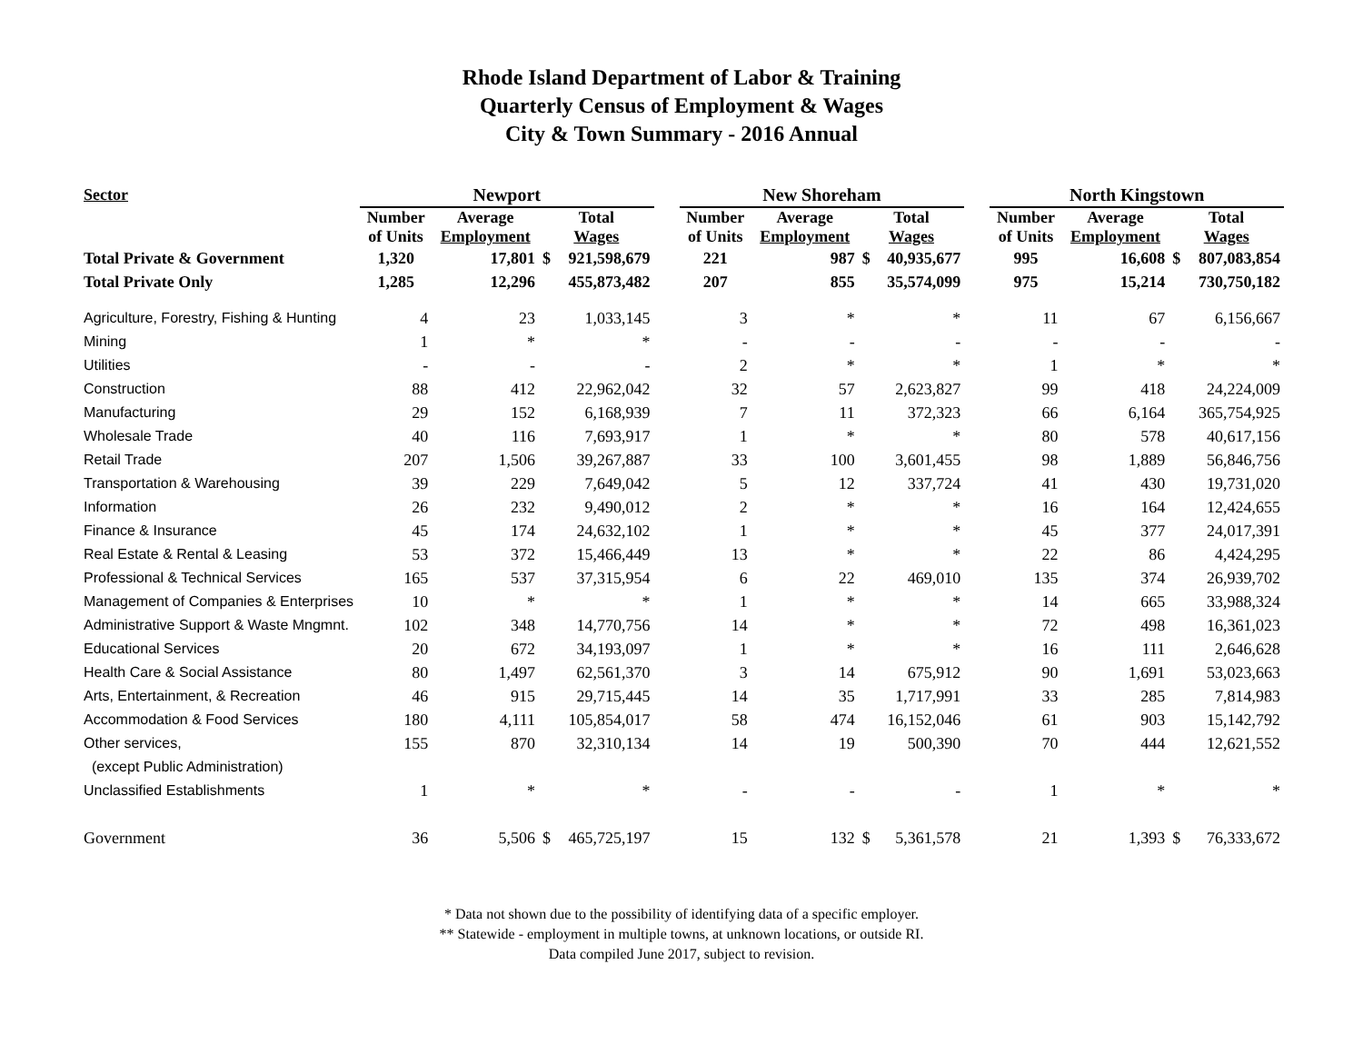Rhode Island Department of Labor & Training
Quarterly Census of Employment & Wages
City & Town Summary - 2016 Annual
| Sector | Newport | | | | | New Shoreham | | | | | North Kingstown | | | |
| --- | --- | --- | --- | --- | --- | --- | --- | --- | --- | --- | --- | --- | --- | --- |
| | Number of Units | Average Employment | Total Wages | | | Number of Units | Average Employment | Total Wages | | | Number of Units | Average Employment | Total Wages | |
| Total Private & Government | 1,320 | 17,801 | $ | 921,598,679 | | 221 | 987 | $ | 40,935,677 | | 995 | 16,608 | $ | 807,083,854 |
| Total Private Only | 1,285 | 12,296 | | 455,873,482 | | 207 | 855 | | 35,574,099 | | 975 | 15,214 | | 730,750,182 |
| Agriculture, Forestry, Fishing & Hunting | 4 | 23 | | 1,033,145 | | 3 | * | | * | | 11 | 67 | | 6,156,667 |
| Mining | 1 | * | | * | | - | - | | - | | - | - | | - |
| Utilities | - | - | | - | | 2 | * | | * | | 1 | * | | * |
| Construction | 88 | 412 | | 22,962,042 | | 32 | 57 | | 2,623,827 | | 99 | 418 | | 24,224,009 |
| Manufacturing | 29 | 152 | | 6,168,939 | | 7 | 11 | | 372,323 | | 66 | 6,164 | | 365,754,925 |
| Wholesale Trade | 40 | 116 | | 7,693,917 | | 1 | * | | * | | 80 | 578 | | 40,617,156 |
| Retail Trade | 207 | 1,506 | | 39,267,887 | | 33 | 100 | | 3,601,455 | | 98 | 1,889 | | 56,846,756 |
| Transportation & Warehousing | 39 | 229 | | 7,649,042 | | 5 | 12 | | 337,724 | | 41 | 430 | | 19,731,020 |
| Information | 26 | 232 | | 9,490,012 | | 2 | * | | * | | 16 | 164 | | 12,424,655 |
| Finance & Insurance | 45 | 174 | | 24,632,102 | | 1 | * | | * | | 45 | 377 | | 24,017,391 |
| Real Estate & Rental & Leasing | 53 | 372 | | 15,466,449 | | 13 | * | | * | | 22 | 86 | | 4,424,295 |
| Professional & Technical Services | 165 | 537 | | 37,315,954 | | 6 | 22 | | 469,010 | | 135 | 374 | | 26,939,702 |
| Management of Companies & Enterprises | 10 | * | | * | | 1 | * | | * | | 14 | 665 | | 33,988,324 |
| Administrative Support & Waste Mngmnt. | 102 | 348 | | 14,770,756 | | 14 | * | | * | | 72 | 498 | | 16,361,023 |
| Educational Services | 20 | 672 | | 34,193,097 | | 1 | * | | * | | 16 | 111 | | 2,646,628 |
| Health Care & Social Assistance | 80 | 1,497 | | 62,561,370 | | 3 | 14 | | 675,912 | | 90 | 1,691 | | 53,023,663 |
| Arts, Entertainment, & Recreation | 46 | 915 | | 29,715,445 | | 14 | 35 | | 1,717,991 | | 33 | 285 | | 7,814,983 |
| Accommodation & Food Services | 180 | 4,111 | | 105,854,017 | | 58 | 474 | | 16,152,046 | | 61 | 903 | | 15,142,792 |
| Other services, | 155 | 870 | | 32,310,134 | | 14 | 19 | | 500,390 | | 70 | 444 | | 12,621,552 |
| (except Public Administration) | | | | | | | | | | | | | | |
| Unclassified Establishments | 1 | * | | * | | - | - | | - | | 1 | * | | * |
| Government | 36 | 5,506 | $ | 465,725,197 | | 15 | 132 | $ | 5,361,578 | | 21 | 1,393 | $ | 76,333,672 |
* Data not shown due to the possibility of identifying data of a specific employer.
** Statewide - employment in multiple towns, at unknown locations, or outside RI.
Data compiled June 2017, subject to revision.